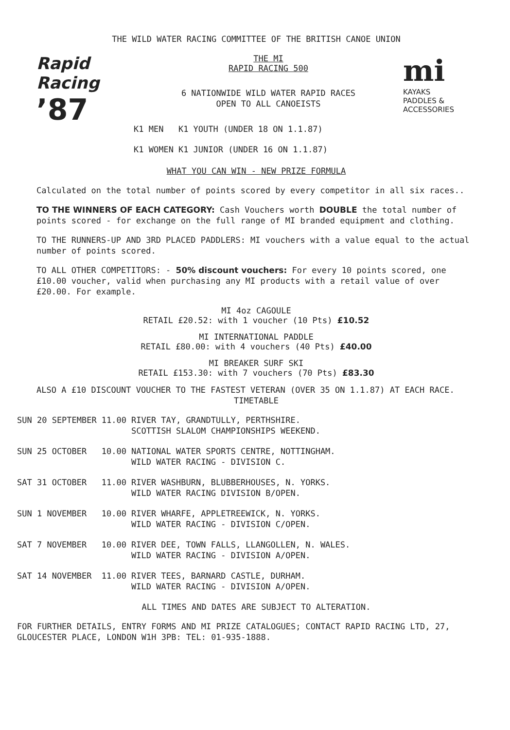THE WILD WATER RACING COMMITTEE OF THE BRITISH CANOE UNION
Rapid Racing
’87
THE MI
RAPID RACING 500
6 NATIONWIDE WILD WATER RAPID RACES
OPEN TO ALL CANOEISTS
| K1 MEN | K1 YOUTH (UNDER 18 ON 1.1.87) |
| K1 WOMEN | K1 JUNIOR (UNDER 16 ON 1.1.87) |
mi
KAYAKS
PADDLES &
ACCESSORIES
WHAT YOU CAN WIN - NEW PRIZE FORMULA
Calculated on the total number of points scored by every competitor in all six races..
TO THE WINNERS OF EACH CATEGORY: Cash Vouchers worth DOUBLE the total number of points scored - for exchange on the full range of MI branded equipment and clothing.
TO THE RUNNERS-UP AND 3RD PLACED PADDLERS: MI vouchers with a value equal to the actual number of points scored.
TO ALL OTHER COMPETITORS: - 50% discount vouchers: For every 10 points scored, one £10.00 voucher, valid when purchasing any MI products with a retail value of over £20.00. For example.
MI 4oz CAGOULE
RETAIL £20.52: with 1 voucher (10 Pts) £10.52
MI INTERNATIONAL PADDLE
RETAIL £80.00: with 4 vouchers (40 Pts) £40.00
MI BREAKER SURF SKI
RETAIL £153.30: with 7 vouchers (70 Pts) £83.30
ALSO A £10 DISCOUNT VOUCHER TO THE FASTEST VETERAN (OVER 35 ON 1.1.87) AT EACH RACE.
TIMETABLE
| SUN 20 SEPTEMBER | 11.00 | RIVER TAY, GRANDTULLY, PERTHSHIRE. SCOTTISH SLALOM CHAMPIONSHIPS WEEKEND. |
| SUN 25 OCTOBER | 10.00 | NATIONAL WATER SPORTS CENTRE, NOTTINGHAM. WILD WATER RACING - DIVISION C. |
| SAT 31 OCTOBER | 11.00 | RIVER WASHBURN, BLUBBERHOUSES, N. YORKS. WILD WATER RACING DIVISION B/OPEN. |
| SUN 1 NOVEMBER | 10.00 | RIVER WHARFE, APPLETREEWICK, N. YORKS. WILD WATER RACING - DIVISION C/OPEN. |
| SAT 7 NOVEMBER | 10.00 | RIVER DEE, TOWN FALLS, LLANGOLLEN, N. WALES. WILD WATER RACING - DIVISION A/OPEN. |
| SAT 14 NOVEMBER | 11.00 | RIVER TEES, BARNARD CASTLE, DURHAM. WILD WATER RACING - DIVISION A/OPEN. |
ALL TIMES AND DATES ARE SUBJECT TO ALTERATION.
FOR FURTHER DETAILS, ENTRY FORMS AND MI PRIZE CATALOGUES; CONTACT RAPID RACING LTD, 27, GLOUCESTER PLACE, LONDON W1H 3PB: TEL: 01-935-1888.